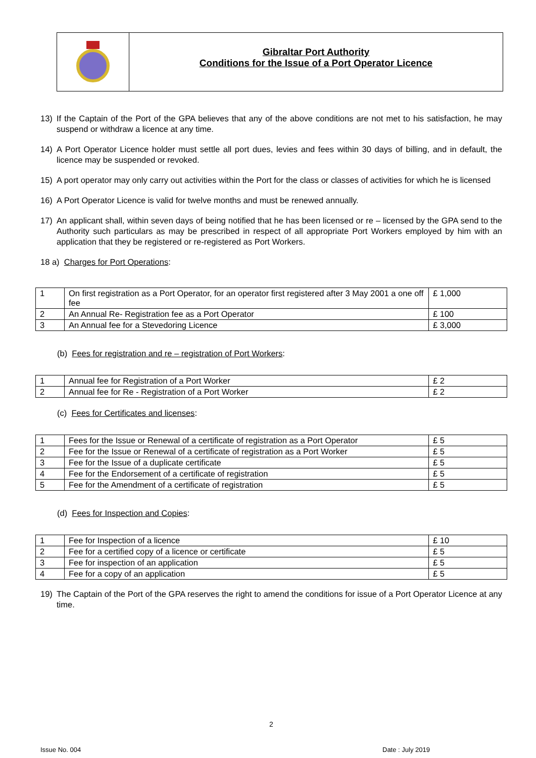Gibraltar Port Authority
Conditions for the Issue of a Port Operator Licence
13) If the Captain of the Port of the GPA believes that any of the above conditions are not met to his satisfaction, he may suspend or withdraw a licence at any time.
14) A Port Operator Licence holder must settle all port dues, levies and fees within 30 days of billing, and in default, the licence may be suspended or revoked.
15) A port operator may only carry out activities within the Port for the class or classes of activities for which he is licensed
16) A Port Operator Licence is valid for twelve months and must be renewed annually.
17) An applicant shall, within seven days of being notified that he has been licensed or re – licensed by the GPA send to the Authority such particulars as may be prescribed in respect of all appropriate Port Workers employed by him with an application that they be registered or re-registered as Port Workers.
18 a) Charges for Port Operations:
| 1 | On first registration as a Port Operator, for an operator first registered after 3 May 2001 a one off fee | £ 1,000 |
| 2 | An Annual Re- Registration fee as a Port Operator | £ 100 |
| 3 | An Annual fee for a Stevedoring Licence | £ 3,000 |
(b) Fees for registration and re – registration of Port Workers:
| 1 | Annual fee for Registration of a Port Worker | £ 2 |
| 2 | Annual fee for Re - Registration of a Port Worker | £ 2 |
(c) Fees for Certificates and licenses:
| 1 | Fees for the Issue or Renewal of a certificate of registration as a Port Operator | £ 5 |
| 2 | Fee for the Issue or Renewal of a certificate of registration as a Port Worker | £ 5 |
| 3 | Fee for the Issue of a duplicate certificate | £ 5 |
| 4 | Fee for the Endorsement of a certificate of registration | £ 5 |
| 5 | Fee for the Amendment of a certificate of registration | £ 5 |
(d) Fees for Inspection and Copies:
| 1 | Fee for Inspection of a licence | £ 10 |
| 2 | Fee for a certified copy of a licence or certificate | £ 5 |
| 3 | Fee for inspection of an application | £ 5 |
| 4 | Fee for a copy of an application | £ 5 |
19) The Captain of the Port of the GPA reserves the right to amend the conditions for issue of a Port Operator Licence at any time.
2
Issue No. 004 Date : July 2019